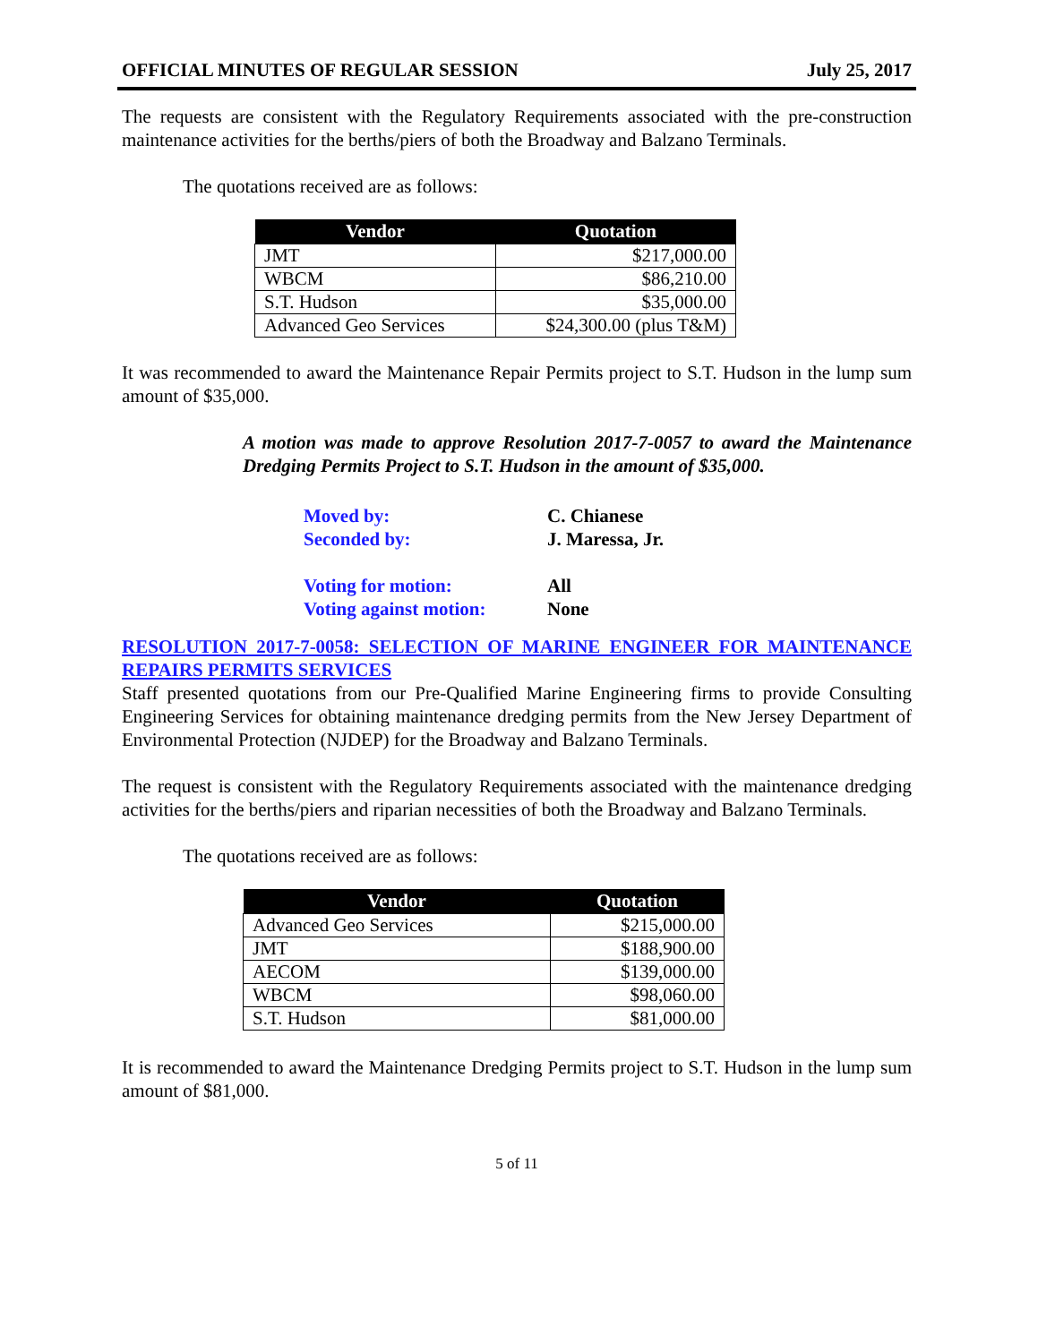OFFICIAL MINUTES OF REGULAR SESSION July 25, 2017
The requests are consistent with the Regulatory Requirements associated with the pre-construction maintenance activities for the berths/piers of both the Broadway and Balzano Terminals.
The quotations received are as follows:
| Vendor | Quotation |
| --- | --- |
| JMT | $217,000.00 |
| WBCM | $86,210.00 |
| S.T. Hudson | $35,000.00 |
| Advanced Geo Services | $24,300.00 (plus T&M) |
It was recommended to award the Maintenance Repair Permits project to S.T. Hudson in the lump sum amount of $35,000.
A motion was made to approve Resolution 2017-7-0057 to award the Maintenance Dredging Permits Project to S.T. Hudson in the amount of $35,000.
Moved by: C. Chianese
Seconded by: J. Maressa, Jr.
Voting for motion: All
Voting against motion: None
RESOLUTION 2017-7-0058: SELECTION OF MARINE ENGINEER FOR MAINTENANCE REPAIRS PERMITS SERVICES
Staff presented quotations from our Pre-Qualified Marine Engineering firms to provide Consulting Engineering Services for obtaining maintenance dredging permits from the New Jersey Department of Environmental Protection (NJDEP) for the Broadway and Balzano Terminals.
The request is consistent with the Regulatory Requirements associated with the maintenance dredging activities for the berths/piers and riparian necessities of both the Broadway and Balzano Terminals.
The quotations received are as follows:
| Vendor | Quotation |
| --- | --- |
| Advanced Geo Services | $215,000.00 |
| JMT | $188,900.00 |
| AECOM | $139,000.00 |
| WBCM | $98,060.00 |
| S.T. Hudson | $81,000.00 |
It is recommended to award the Maintenance Dredging Permits project to S.T. Hudson in the lump sum amount of $81,000.
5 of 11